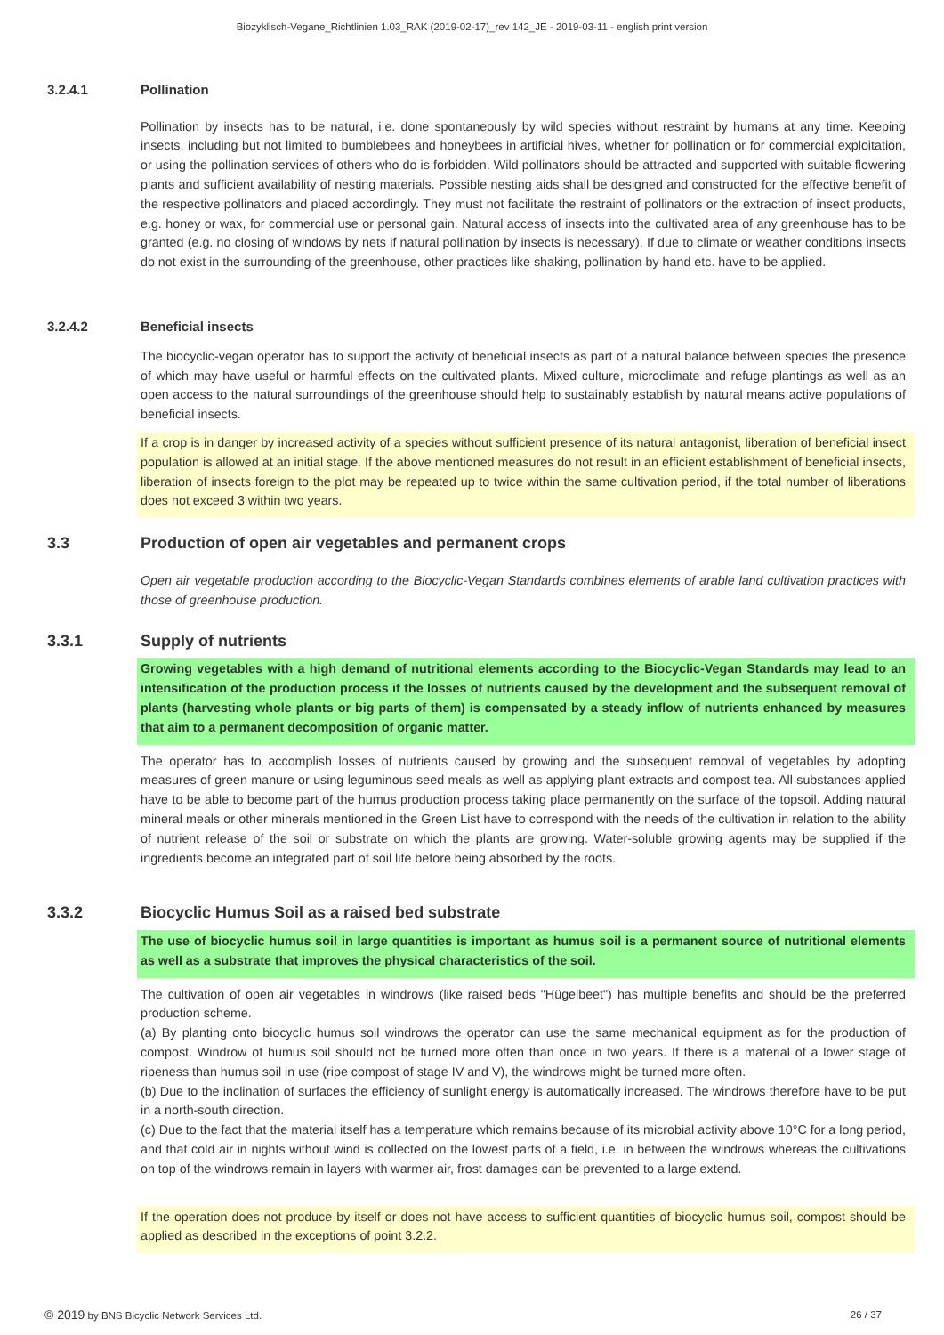Biozyklisch-Vegane_Richtlinien 1.03_RAK (2019-02-17)_rev 142_JE - 2019-03-11 - english print version
3.2.4.1 Pollination
Pollination by insects has to be natural, i.e. done spontaneously by wild species without restraint by humans at any time. Keeping insects, including but not limited to bumblebees and honeybees in artificial hives, whether for pollination or for commercial exploitation, or using the pollination services of others who do is forbidden. Wild pollinators should be attracted and supported with suitable flowering plants and sufficient availability of nesting materials. Possible nesting aids shall be designed and constructed for the effective benefit of the respective pollinators and placed accordingly. They must not facilitate the restraint of pollinators or the extraction of insect products, e.g. honey or wax, for commercial use or personal gain. Natural access of insects into the cultivated area of any greenhouse has to be granted (e.g. no closing of windows by nets if natural pollination by insects is necessary). If due to climate or weather conditions insects do not exist in the surrounding of the greenhouse, other practices like shaking, pollination by hand etc. have to be applied.
3.2.4.2 Beneficial insects
The biocyclic-vegan operator has to support the activity of beneficial insects as part of a natural balance between species the presence of which may have useful or harmful effects on the cultivated plants. Mixed culture, microclimate and refuge plantings as well as an open access to the natural surroundings of the greenhouse should help to sustainably establish by natural means active populations of beneficial insects.
If a crop is in danger by increased activity of a species without sufficient presence of its natural antagonist, liberation of beneficial insect population is allowed at an initial stage. If the above mentioned measures do not result in an efficient establishment of beneficial insects, liberation of insects foreign to the plot may be repeated up to twice within the same cultivation period, if the total number of liberations does not exceed 3 within two years.
3.3 Production of open air vegetables and permanent crops
Open air vegetable production according to the Biocyclic-Vegan Standards combines elements of arable land cultivation practices with those of greenhouse production.
3.3.1 Supply of nutrients
Growing vegetables with a high demand of nutritional elements according to the Biocyclic-Vegan Standards may lead to an intensification of the production process if the losses of nutrients caused by the development and the subsequent removal of plants (harvesting whole plants or big parts of them) is compensated by a steady inflow of nutrients enhanced by measures that aim to a permanent decomposition of organic matter.
The operator has to accomplish losses of nutrients caused by growing and the subsequent removal of vegetables by adopting measures of green manure or using leguminous seed meals as well as applying plant extracts and compost tea. All substances applied have to be able to become part of the humus production process taking place permanently on the surface of the topsoil. Adding natural mineral meals or other minerals mentioned in the Green List have to correspond with the needs of the cultivation in relation to the ability of nutrient release of the soil or substrate on which the plants are growing. Water-soluble growing agents may be supplied if the ingredients become an integrated part of soil life before being absorbed by the roots.
3.3.2 Biocyclic Humus Soil as a raised bed substrate
The use of biocyclic humus soil in large quantities is important as humus soil is a permanent source of nutritional elements as well as a substrate that improves the physical characteristics of the soil.
The cultivation of open air vegetables in windrows (like raised beds "Hügelbeet") has multiple benefits and should be the preferred production scheme.
(a) By planting onto biocyclic humus soil windrows the operator can use the same mechanical equipment as for the production of compost. Windrow of humus soil should not be turned more often than once in two years. If there is a material of a lower stage of ripeness than humus soil in use (ripe compost of stage IV and V), the windrows might be turned more often.
(b) Due to the inclination of surfaces the efficiency of sunlight energy is automatically increased. The windrows therefore have to be put in a north-south direction.
(c) Due to the fact that the material itself has a temperature which remains because of its microbial activity above 10°C for a long period, and that cold air in nights without wind is collected on the lowest parts of a field, i.e. in between the windrows whereas the cultivations on top of the windrows remain in layers with warmer air, frost damages can be prevented to a large extend.
If the operation does not produce by itself or does not have access to sufficient quantities of biocyclic humus soil, compost should be applied as described in the exceptions of point 3.2.2.
© 2019 by BNS Bicyclic Network Services Ltd. 26 / 37